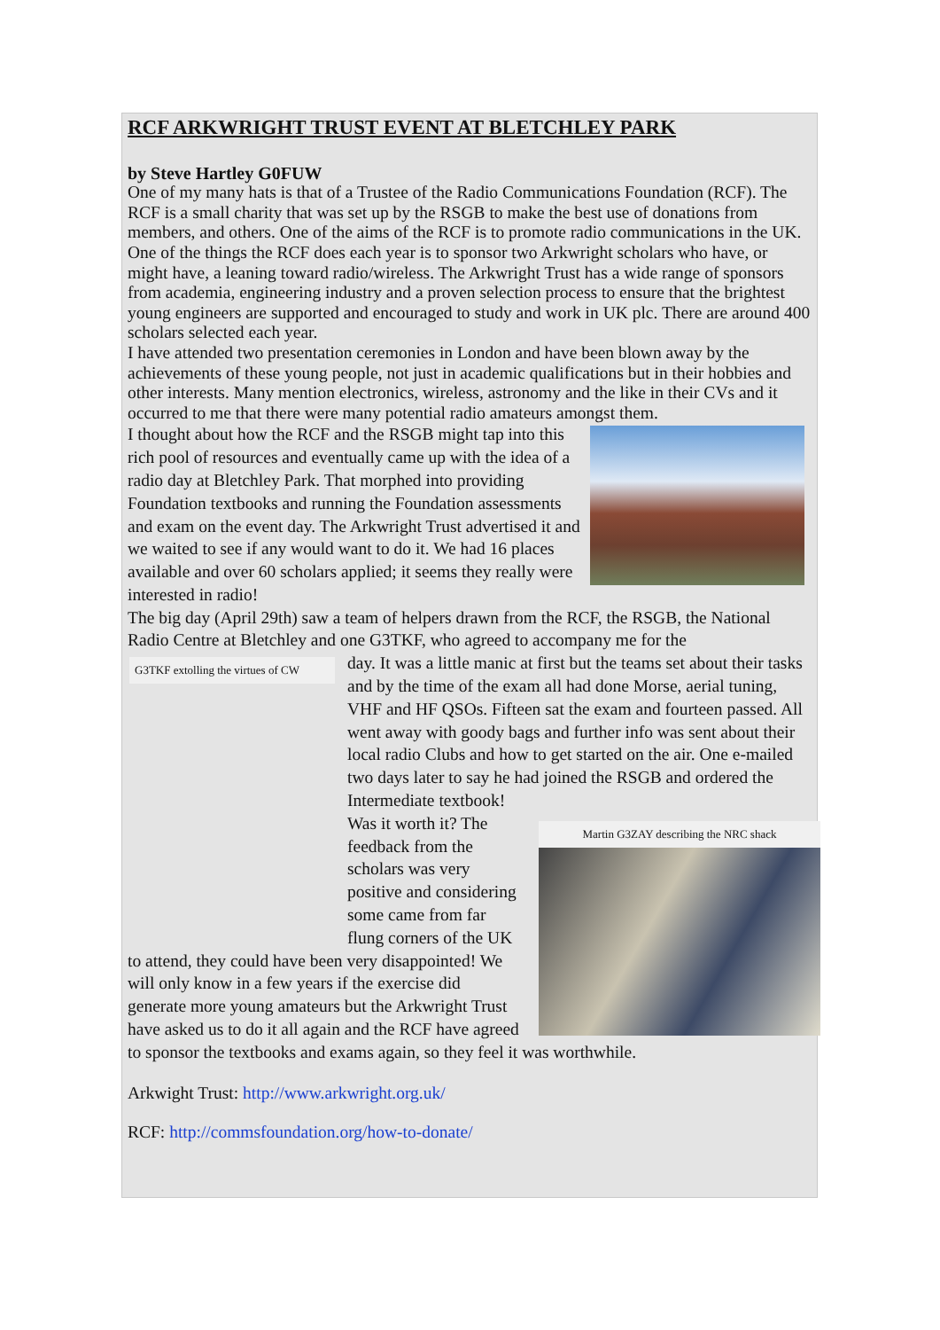RCF ARKWRIGHT TRUST EVENT AT BLETCHLEY PARK
by Steve Hartley G0FUW
One of my many hats is that of a Trustee of the Radio Communications Foundation (RCF). The RCF is a small charity that was set up by the RSGB to make the best use of donations from members, and others. One of the aims of the RCF is to promote radio communications in the UK.
One of the things the RCF does each year is to sponsor two Arkwright scholars who have, or might have, a leaning toward radio/wireless. The Arkwright Trust has a wide range of sponsors from academia, engineering industry and a proven selection process to ensure that the brightest young engineers are supported and encouraged to study and work in UK plc. There are around 400 scholars selected each year.
I have attended two presentation ceremonies in London and have been blown away by the achievements of these young people, not just in academic qualifications but in their hobbies and other interests. Many mention electronics, wireless, astronomy and the like in their CVs and it occurred to me that there were many potential radio amateurs amongst them.
I thought about how the RCF and the RSGB might tap into this rich pool of resources and eventually came up with the idea of a radio day at Bletchley Park. That morphed into providing Foundation textbooks and running the Foundation assessments and exam on the event day. The Arkwright Trust advertised it and we waited to see if any would want to do it. We had 16 places available and over 60 scholars applied; it seems they really were interested in radio!
The big day (April 29th) saw a team of helpers drawn from the RCF, the RSGB, the National Radio Centre at Bletchley and one G3TKF, who agreed to accompany me for the
G3TKF extolling the virtues of CW
day. It was a little manic at first but the teams set about their tasks and by the time of the exam all had done Morse, aerial tuning, VHF and HF QSOs. Fifteen sat the exam and fourteen passed. All went away with goody bags and further info was sent about their local radio Clubs and how to get started on the air. One e-mailed two days later to say he had joined the RSGB and ordered the Intermediate textbook!
Martin G3ZAY describing the NRC shack
Was it worth it? The feedback from the scholars was very positive and considering some came from far flung corners of the UK to attend, they could have been very disappointed! We will only know in a few years if the exercise did generate more young amateurs but the Arkwright Trust have asked us to do it all again and the RCF have agreed to sponsor the textbooks and exams again, so they feel it was worthwhile.
Arkwight Trust: http://www.arkwright.org.uk/
RCF: http://commsfoundation.org/how-to-donate/